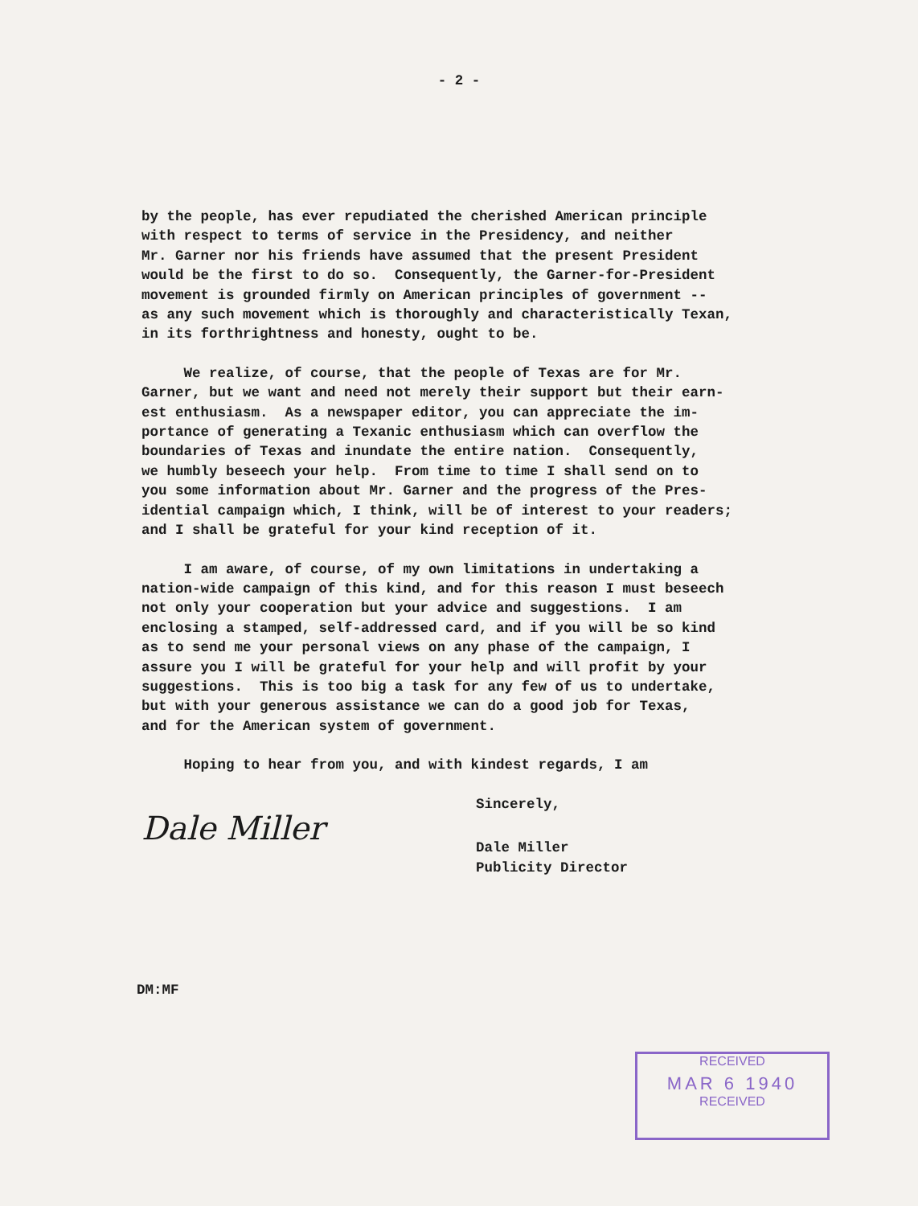- 2 -
by the people, has ever repudiated the cherished American principle with respect to terms of service in the Presidency, and neither Mr. Garner nor his friends have assumed that the present President would be the first to do so. Consequently, the Garner-for-President movement is grounded firmly on American principles of government -- as any such movement which is thoroughly and characteristically Texan, in its forthrightness and honesty, ought to be.
We realize, of course, that the people of Texas are for Mr. Garner, but we want and need not merely their support but their earn- est enthusiasm. As a newspaper editor, you can appreciate the im- portance of generating a Texanic enthusiasm which can overflow the boundaries of Texas and inundate the entire nation. Consequently, we humbly beseech your help. From time to time I shall send on to you some information about Mr. Garner and the progress of the Pres- idential campaign which, I think, will be of interest to your readers; and I shall be grateful for your kind reception of it.
I am aware, of course, of my own limitations in undertaking a nation-wide campaign of this kind, and for this reason I must beseech not only your cooperation but your advice and suggestions. I am enclosing a stamped, self-addressed card, and if you will be so kind as to send me your personal views on any phase of the campaign, I assure you I will be grateful for your help and will profit by your suggestions. This is too big a task for any few of us to undertake, but with your generous assistance we can do a good job for Texas, and for the American system of government.
Hoping to hear from you, and with kindest regards, I am
Sincerely,
Dale Miller
Dale Miller Publicity Director
DM:MF
RECEIVED
MAR 6 1940
RECEIVED